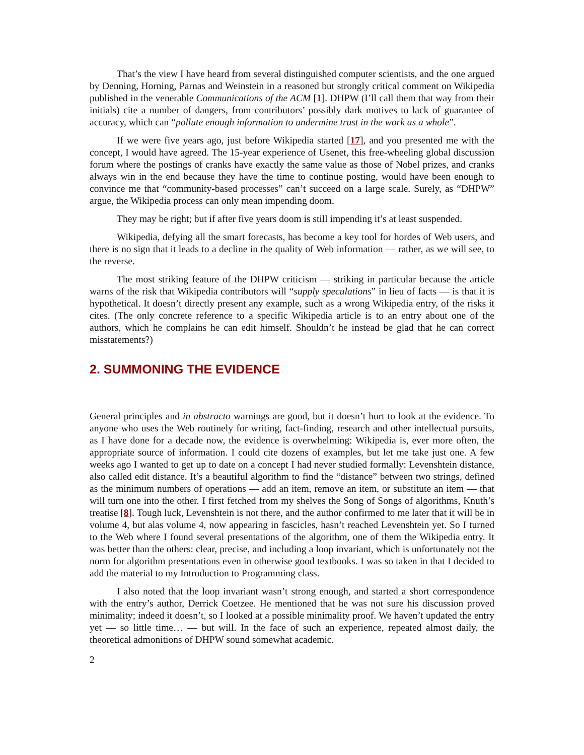That’s the view I have heard from several distinguished computer scientists, and the one argued by Denning, Horning, Parnas and Weinstein in a reasoned but strongly critical comment on Wikipedia published in the venerable Communications of the ACM [1]. DHPW (I’ll call them that way from their initials) cite a number of dangers, from contributors’ possibly dark motives to lack of guarantee of accuracy, which can “pollute enough information to undermine trust in the work as a whole”.
If we were five years ago, just before Wikipedia started [17], and you presented me with the concept, I would have agreed. The 15-year experience of Usenet, this free-wheeling global discussion forum where the postings of cranks have exactly the same value as those of Nobel prizes, and cranks always win in the end because they have the time to continue posting, would have been enough to convince me that “community-based processes” can’t succeed on a large scale. Surely, as “DHPW” argue, the Wikipedia process can only mean impending doom.
They may be right; but if after five years doom is still impending it’s at least suspended.
Wikipedia, defying all the smart forecasts, has become a key tool for hordes of Web users, and there is no sign that it leads to a decline in the quality of Web information — rather, as we will see, to the reverse.
The most striking feature of the DHPW criticism — striking in particular because the article warns of the risk that Wikipedia contributors will “supply speculations” in lieu of facts — is that it is hypothetical. It doesn’t directly present any example, such as a wrong Wikipedia entry, of the risks it cites. (The only concrete reference to a specific Wikipedia article is to an entry about one of the authors, which he complains he can edit himself. Shouldn’t he instead be glad that he can correct misstatements?)
2. SUMMONING THE EVIDENCE
General principles and in abstracto warnings are good, but it doesn’t hurt to look at the evidence. To anyone who uses the Web routinely for writing, fact-finding, research and other intellectual pursuits, as I have done for a decade now, the evidence is overwhelming: Wikipedia is, ever more often, the appropriate source of information. I could cite dozens of examples, but let me take just one. A few weeks ago I wanted to get up to date on a concept I had never studied formally: Levenshtein distance, also called edit distance. It’s a beautiful algorithm to find the “distance” between two strings, defined as the minimum numbers of operations — add an item, remove an item, or substitute an item — that will turn one into the other. I first fetched from my shelves the Song of Songs of algorithms, Knuth’s treatise [8]. Tough luck, Levenshtein is not there, and the author confirmed to me later that it will be in volume 4, but alas volume 4, now appearing in fascicles, hasn’t reached Levenshtein yet. So I turned to the Web where I found several presentations of the algorithm, one of them the Wikipedia entry. It was better than the others: clear, precise, and including a loop invariant, which is unfortunately not the norm for algorithm presentations even in otherwise good textbooks. I was so taken in that I decided to add the material to my Introduction to Programming class.
I also noted that the loop invariant wasn’t strong enough, and started a short correspondence with the entry’s author, Derrick Coetzee. He mentioned that he was not sure his discussion proved minimality; indeed it doesn’t, so I looked at a possible minimality proof. We haven’t updated the entry yet — so little time… — but will. In the face of such an experience, repeated almost daily, the theoretical admonitions of DHPW sound somewhat academic.
2